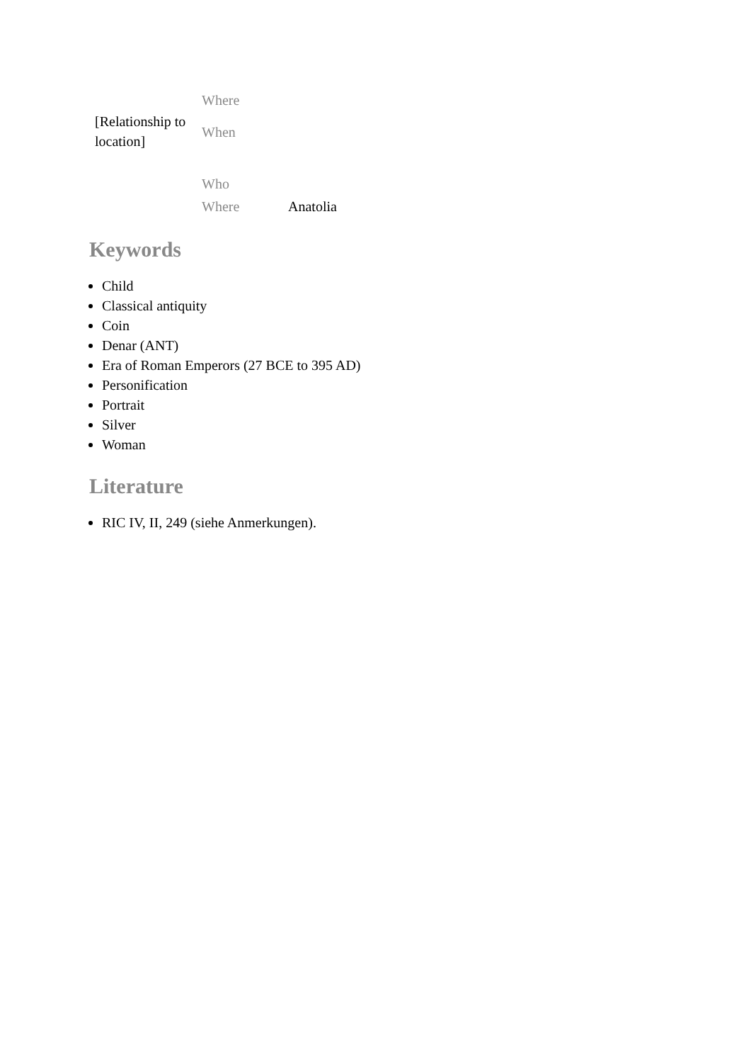| [Relationship to location] | Where | |
| | When | |
| | Who | |
| | Where | Anatolia |
Keywords
Child
Classical antiquity
Coin
Denar (ANT)
Era of Roman Emperors (27 BCE to 395 AD)
Personification
Portrait
Silver
Woman
Literature
RIC IV, II, 249 (siehe Anmerkungen).